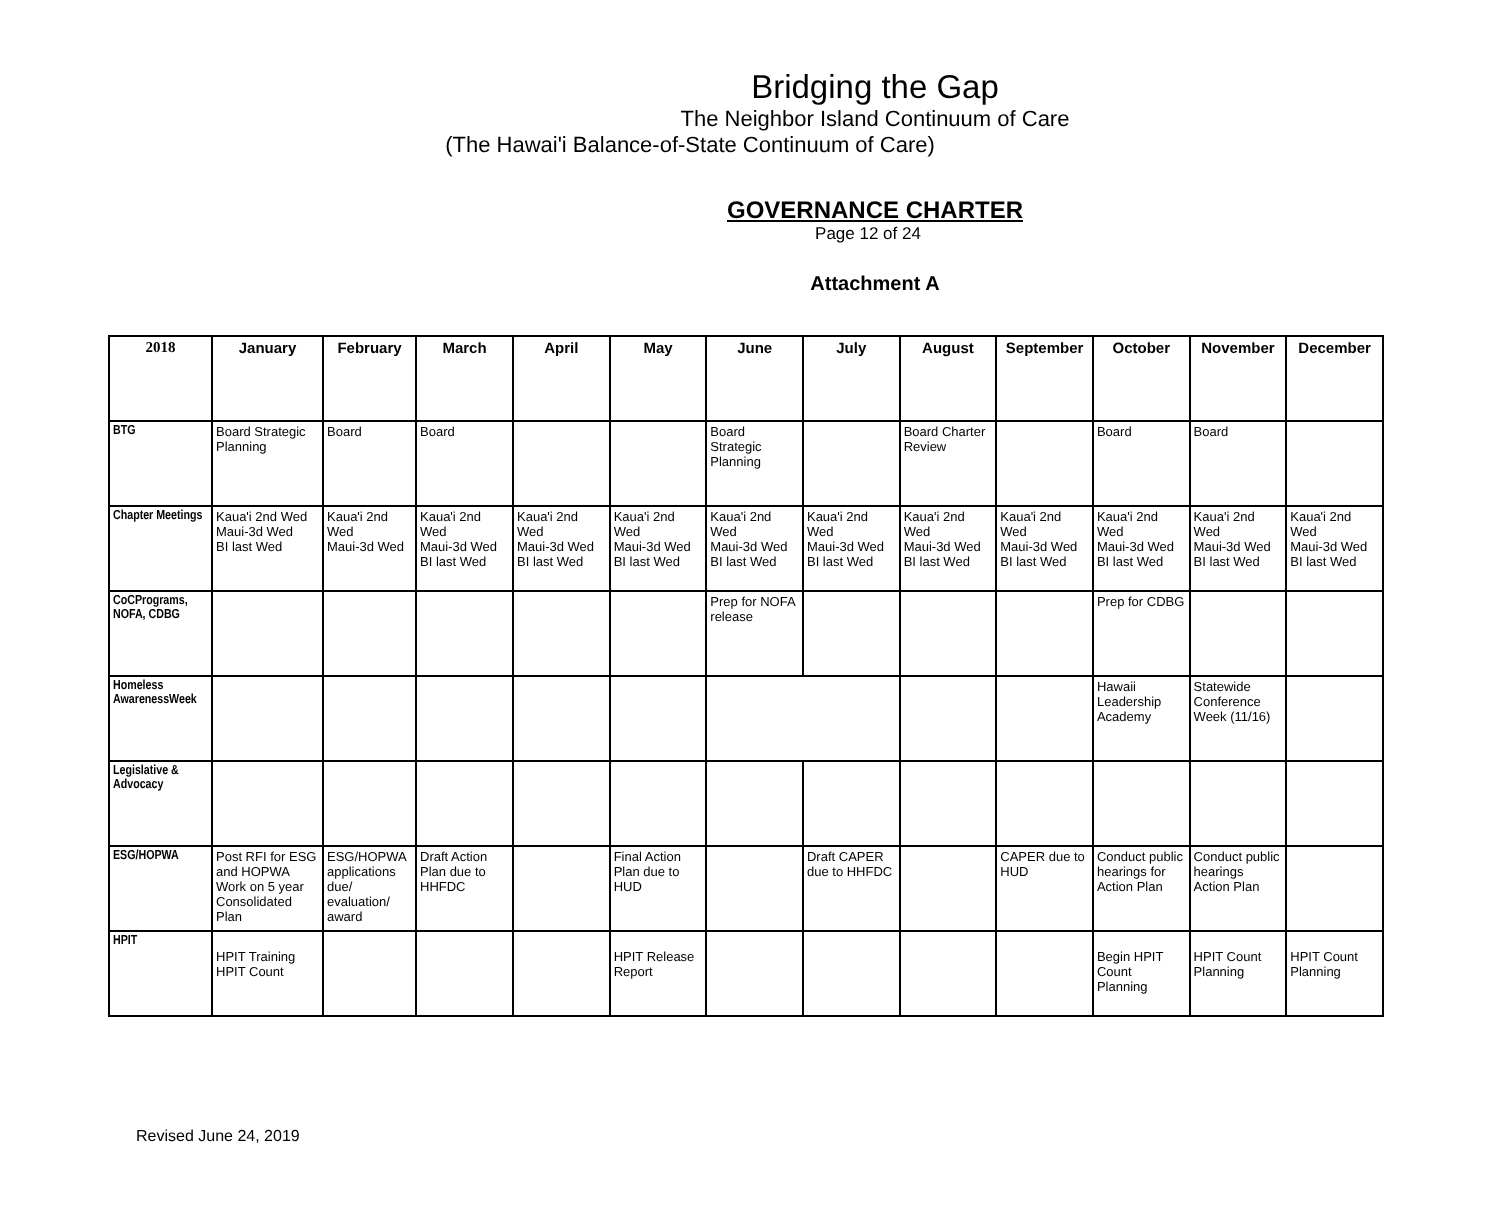Bridging the Gap
The Neighbor Island Continuum of Care
(The Hawai'i Balance-of-State Continuum of Care)
GOVERNANCE CHARTER
Page 12 of 24
Attachment A
| 2018 | January | February | March | April | May | June | July | August | September | October | November | December |
| --- | --- | --- | --- | --- | --- | --- | --- | --- | --- | --- | --- | --- |
| BTG | Board Strategic Planning | Board | Board | | | Board Strategic Planning | | Board Charter Review | | Board | Board | |
| Chapter Meetings | Kaua'i 2nd Wed Maui-3d Wed BI last Wed | Kaua'i 2nd Wed Maui-3d Wed | Kaua'i 2nd Wed Maui-3d Wed BI last Wed | Kaua'i 2nd Wed Maui-3d Wed BI last Wed | Kaua'i 2nd Wed Maui-3d Wed BI last Wed | Kaua'i 2nd Wed Maui-3d Wed BI last Wed | Kaua'i 2nd Wed Maui-3d Wed BI last Wed | Kaua'i 2nd Wed Maui-3d Wed BI last Wed | Kaua'i 2nd Wed Maui-3d Wed BI last Wed | Kaua'i 2nd Wed Maui-3d Wed BI last Wed | Kaua'i 2nd Wed Maui-3d Wed BI last Wed | Kaua'i 2nd Wed Maui-3d Wed BI last Wed |
| CoCPrograms, NOFA, CDBG | | | | | | Prep for NOFA release | | | | Prep for CDBG | | |
| Homeless AwarenessWeek | | | | | | | | | | Hawaii Leadership Academy | Statewide Conference Week (11/16) | |
| Legislative & Advocacy | | | | | | | | | | | | |
| ESG/HOPWA | Post RFI for ESG and HOPWA Work on 5 year Consolidated Plan | ESG/HOPWA applications due/ evaluation/ award | Draft Action Plan due to HHFDC | | Final Action Plan due to HUD | | Draft CAPER due to HHFDC | | CAPER due to HUD | Conduct public hearings for Action Plan | Conduct public hearings Action Plan | |
| HPIT | HPIT Training HPIT Count | | | | HPIT Release Report | | | | | Begin HPIT Count Planning | HPIT Count Planning | HPIT Count Planning |
Revised June 24, 2019